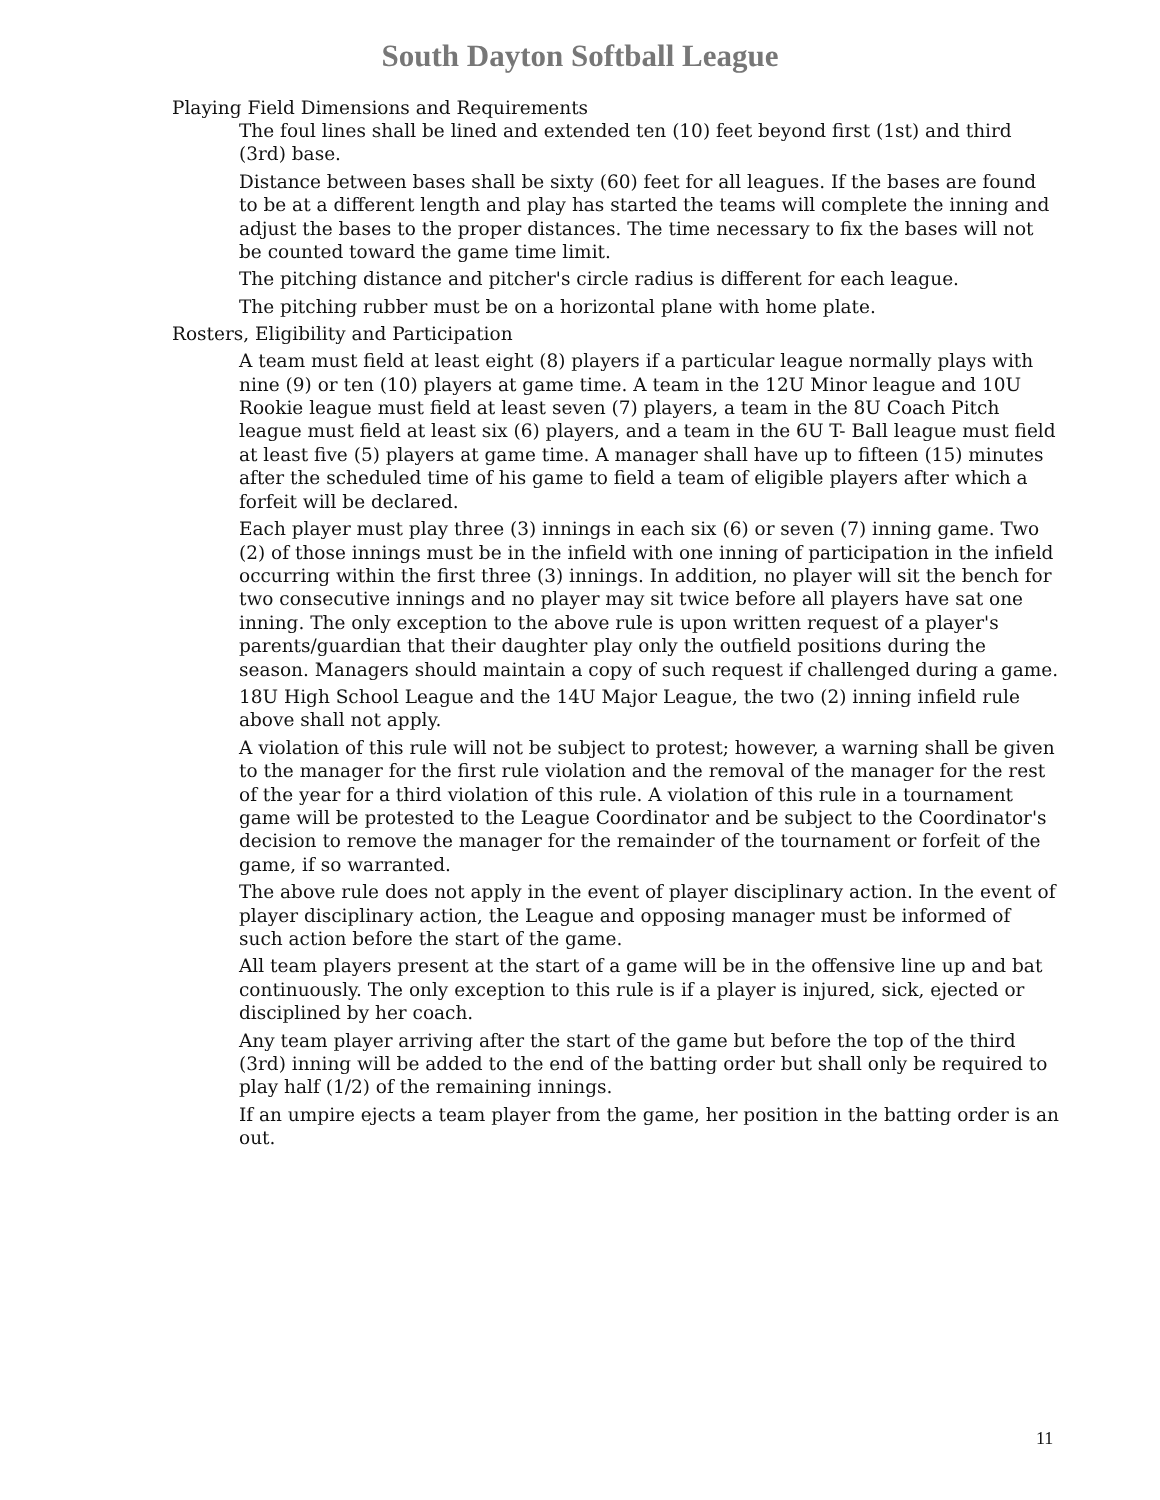South Dayton Softball League
Playing Field Dimensions and Requirements
The foul lines shall be lined and extended ten (10) feet beyond first (1st) and third (3rd) base.
Distance between bases shall be sixty (60) feet for all leagues. If the bases are found to be at a different length and play has started the teams will complete the inning and adjust the bases to the proper distances. The time necessary to fix the bases will not be counted toward the game time limit.
The pitching distance and pitcher's circle radius is different for each league.
The pitching rubber must be on a horizontal plane with home plate.
Rosters, Eligibility and Participation
A team must field at least eight (8) players if a particular league normally plays with nine (9) or ten (10) players at game time. A team in the 12U Minor league and 10U Rookie league must field at least seven (7) players, a team in the 8U Coach Pitch league must field at least six (6) players, and a team in the 6U T- Ball league must field at least five (5) players at game time. A manager shall have up to fifteen (15) minutes after the scheduled time of his game to field a team of eligible players after which a forfeit will be declared.
Each player must play three (3) innings in each six (6) or seven (7) inning game. Two (2) of those innings must be in the infield with one inning of participation in the infield occurring within the first three (3) innings. In addition, no player will sit the bench for two consecutive innings and no player may sit twice before all players have sat one inning. The only exception to the above rule is upon written request of a player's parents/guardian that their daughter play only the outfield positions during the season. Managers should maintain a copy of such request if challenged during a game.
18U High School League and the 14U Major League, the two (2) inning infield rule above shall not apply.
A violation of this rule will not be subject to protest; however, a warning shall be given to the manager for the first rule violation and the removal of the manager for the rest of the year for a third violation of this rule. A violation of this rule in a tournament game will be protested to the League Coordinator and be subject to the Coordinator's decision to remove the manager for the remainder of the tournament or forfeit of the game, if so warranted.
The above rule does not apply in the event of player disciplinary action. In the event of player disciplinary action, the League and opposing manager must be informed of such action before the start of the game.
All team players present at the start of a game will be in the offensive line up and bat continuously. The only exception to this rule is if a player is injured, sick, ejected or disciplined by her coach.
Any team player arriving after the start of the game but before the top of the third (3rd) inning will be added to the end of the batting order but shall only be required to play half (1/2) of the remaining innings.
If an umpire ejects a team player from the game, her position in the batting order is an out.
11